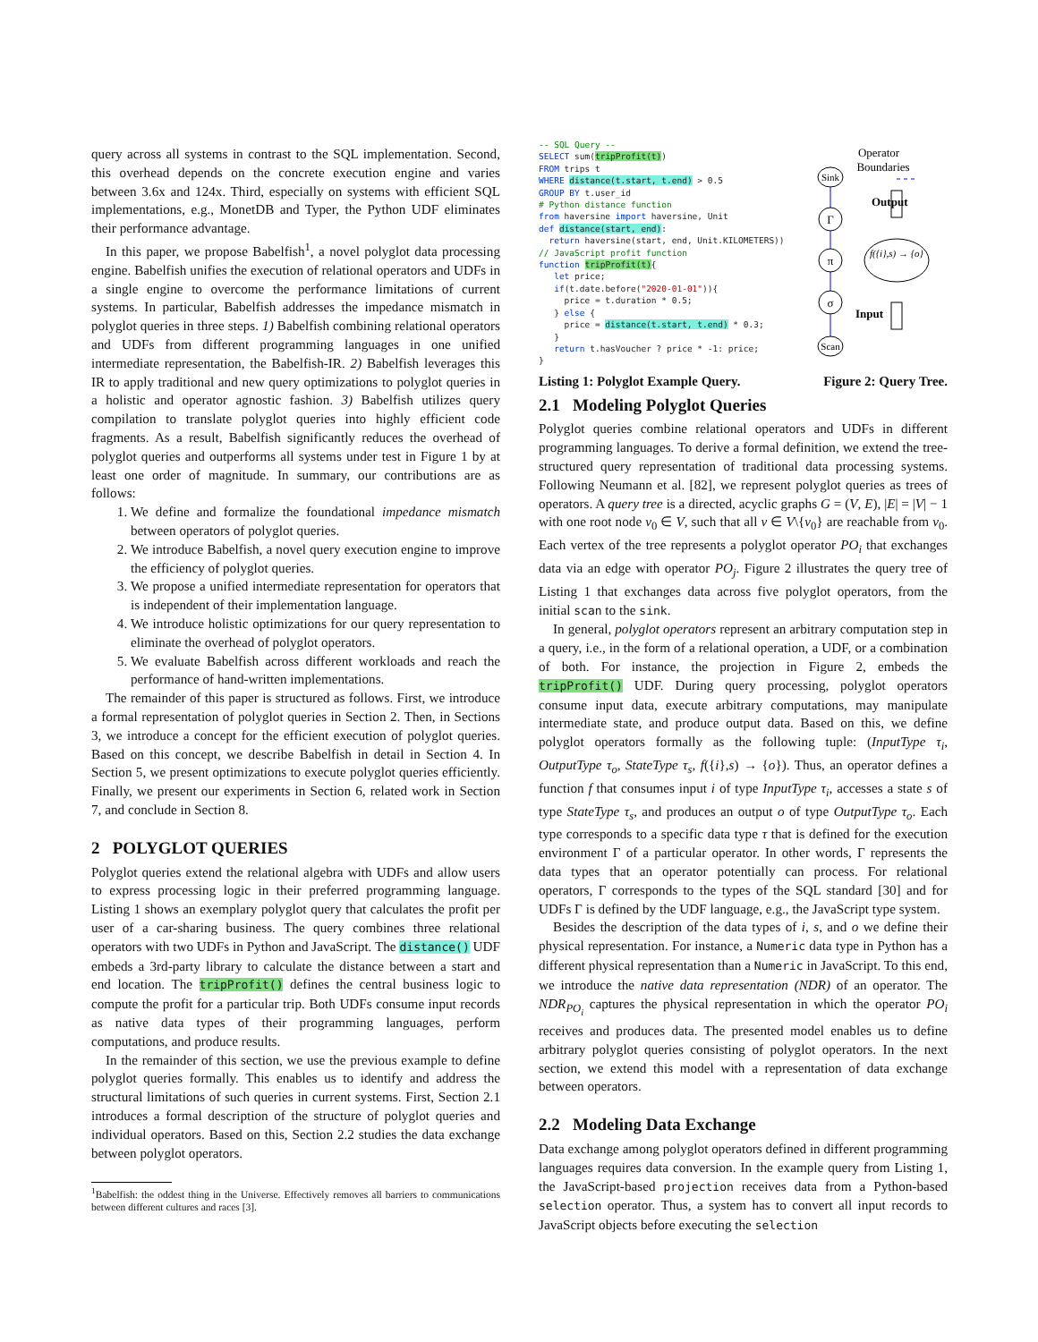query across all systems in contrast to the SQL implementation. Second, this overhead depends on the concrete execution engine and varies between 3.6x and 124x. Third, especially on systems with efficient SQL implementations, e.g., MonetDB and Typer, the Python UDF eliminates their performance advantage.
In this paper, we propose Babelfish<sup>1</sup>, a novel polyglot data processing engine. Babelfish unifies the execution of relational operators and UDFs in a single engine to overcome the performance limitations of current systems. In particular, Babelfish addresses the impedance mismatch in polyglot queries in three steps. 1) Babelfish combining relational operators and UDFs from different programming languages in one unified intermediate representation, the Babelfish-IR. 2) Babelfish leverages this IR to apply traditional and new query optimizations to polyglot queries in a holistic and operator agnostic fashion. 3) Babelfish utilizes query compilation to translate polyglot queries into highly efficient code fragments. As a result, Babelfish significantly reduces the overhead of polyglot queries and outperforms all systems under test in Figure 1 by at least one order of magnitude. In summary, our contributions are as follows:
1. We define and formalize the foundational impedance mismatch between operators of polyglot queries.
2. We introduce Babelfish, a novel query execution engine to improve the efficiency of polyglot queries.
3. We propose a unified intermediate representation for operators that is independent of their implementation language.
4. We introduce holistic optimizations for our query representation to eliminate the overhead of polyglot operators.
5. We evaluate Babelfish across different workloads and reach the performance of hand-written implementations.
The remainder of this paper is structured as follows. First, we introduce a formal representation of polyglot queries in Section 2. Then, in Sections 3, we introduce a concept for the efficient execution of polyglot queries. Based on this concept, we describe Babelfish in detail in Section 4. In Section 5, we present optimizations to execute polyglot queries efficiently. Finally, we present our experiments in Section 6, related work in Section 7, and conclude in Section 8.
2 POLYGLOT QUERIES
Polyglot queries extend the relational algebra with UDFs and allow users to express processing logic in their preferred programming language. Listing 1 shows an exemplary polyglot query that calculates the profit per user of a car-sharing business. The query combines three relational operators with two UDFs in Python and JavaScript. The distance() UDF embeds a 3rd-party library to calculate the distance between a start and end location. The tripProfit() defines the central business logic to compute the profit for a particular trip. Both UDFs consume input records as native data types of their programming languages, perform computations, and produce results.
In the remainder of this section, we use the previous example to define polyglot queries formally. This enables us to identify and address the structural limitations of such queries in current systems. First, Section 2.1 introduces a formal description of the structure of polyglot queries and individual operators. Based on this, Section 2.2 studies the data exchange between polyglot operators.
<sup>1</sup> Babelfish: the oddest thing in the Universe. Effectively removes all barriers to communications between different cultures and races [3].
-- SQL Query --
SELECT sum(tripProfit(t))
FROM trips t
WHERE distance(t.start, t.end) > 0.5
GROUP BY t.user_id
# Python distance function
from haversine import haversine, Unit
def distance(start, end):
  return haversine(start, end, Unit.KILOMETERS))
// JavaScript profit function
function tripProfit(t){
   let price;
   if(t.date.before("2020-01-01")){
     price = t.duration * 0.5;
   } else {
     price = distance(t.start, t.end) * 0.3;
   }
   return t.hasVoucher ? price * -1: price;
}
Operator
Boundaries
Sink
Γ
π
σ
Scan
f({i},s) → {o}
Output
Input
Listing 1: Polyglot Example Query. Figure 2: Query Tree.
2.1 Modeling Polyglot Queries
Polyglot queries combine relational operators and UDFs in different programming languages. To derive a formal definition, we extend the tree-structured query representation of traditional data processing systems. Following Neumann et al. [82], we represent polyglot queries as trees of operators. A query tree is a directed, acyclic graphs G = (V, E), |E| = |V| − 1 with one root node v<sub>0</sub> ∈ V, such that all v ∈ V\{v<sub>0</sub>} are reachable from v<sub>0</sub>. Each vertex of the tree represents a polyglot operator PO<sub>i</sub> that exchanges data via an edge with operator PO<sub>j</sub>. Figure 2 illustrates the query tree of Listing 1 that exchanges data across five polyglot operators, from the initial scan to the sink.
In general, polyglot operators represent an arbitrary computation step in a query, i.e., in the form of a relational operation, a UDF, or a combination of both. For instance, the projection in Figure 2, embeds the tripProfit() UDF. During query processing, polyglot operators consume input data, execute arbitrary computations, may manipulate intermediate state, and produce output data. Based on this, we define polyglot operators formally as the following tuple: (InputType τ<sub>i</sub>, OutputType τ<sub>o</sub>, StateType τ<sub>s</sub>, f({i},s) → {o}). Thus, an operator defines a function f that consumes input i of type InputType τ<sub>i</sub>, accesses a state s of type StateType τ<sub>s</sub>, and produces an output o of type OutputType τ<sub>o</sub>. Each type corresponds to a specific data type τ that is defined for the execution environment Γ of a particular operator. In other words, Γ represents the data types that an operator potentially can process. For relational operators, Γ corresponds to the types of the SQL standard [30] and for UDFs Γ is defined by the UDF language, e.g., the JavaScript type system.
Besides the description of the data types of i, s, and o we define their physical representation. For instance, a Numeric data type in Python has a different physical representation than a Numeric in JavaScript. To this end, we introduce the native data representation (NDR) of an operator. The NDR<sub>PO<sub>i</sub></sub> captures the physical representation in which the operator PO<sub>i</sub> receives and produces data. The presented model enables us to define arbitrary polyglot queries consisting of polyglot operators. In the next section, we extend this model with a representation of data exchange between operators.
2.2 Modeling Data Exchange
Data exchange among polyglot operators defined in different programming languages requires data conversion. In the example query from Listing 1, the JavaScript-based projection receives data from a Python-based selection operator. Thus, a system has to convert all input records to JavaScript objects before executing the selection